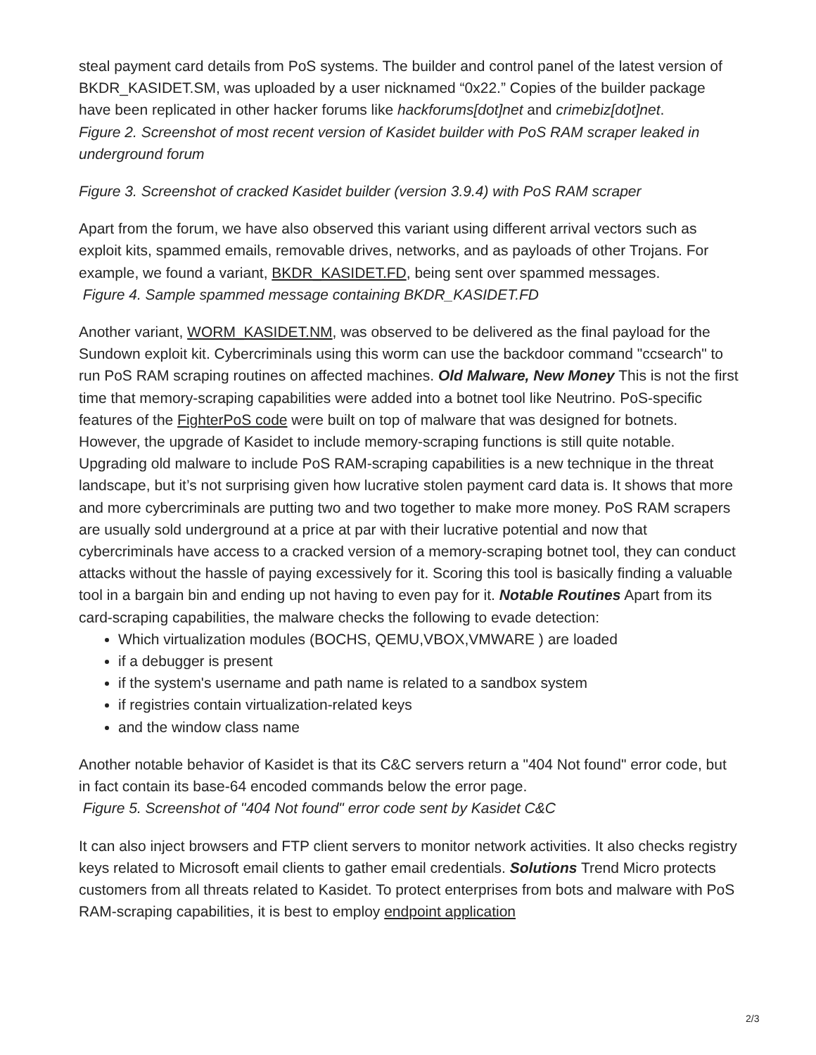steal payment card details from PoS systems. The builder and control panel of the latest version of BKDR_KASIDET.SM, was uploaded by a user nicknamed “0x22.” Copies of the builder package have been replicated in other hacker forums like hackforums[dot]net and crimebiz[dot]net.
Figure 2. Screenshot of most recent version of Kasidet builder with PoS RAM scraper leaked in underground forum
Figure 3. Screenshot of cracked Kasidet builder (version 3.9.4) with PoS RAM scraper
Apart from the forum, we have also observed this variant using different arrival vectors such as exploit kits, spammed emails, removable drives, networks, and as payloads of other Trojans. For example, we found a variant, BKDR_KASIDET.FD, being sent over spammed messages.
Figure 4. Sample spammed message containing BKDR_KASIDET.FD
Another variant, WORM_KASIDET.NM, was observed to be delivered as the final payload for the Sundown exploit kit. Cybercriminals using this worm can use the backdoor command "ccsearch" to run PoS RAM scraping routines on affected machines. Old Malware, New Money This is not the first time that memory-scraping capabilities were added into a botnet tool like Neutrino. PoS-specific features of the FighterPoS code were built on top of malware that was designed for botnets. However, the upgrade of Kasidet to include memory-scraping functions is still quite notable. Upgrading old malware to include PoS RAM-scraping capabilities is a new technique in the threat landscape, but it’s not surprising given how lucrative stolen payment card data is. It shows that more and more cybercriminals are putting two and two together to make more money. PoS RAM scrapers are usually sold underground at a price at par with their lucrative potential and now that cybercriminals have access to a cracked version of a memory-scraping botnet tool, they can conduct attacks without the hassle of paying excessively for it. Scoring this tool is basically finding a valuable tool in a bargain bin and ending up not having to even pay for it. Notable Routines Apart from its card-scraping capabilities, the malware checks the following to evade detection:
Which virtualization modules (BOCHS, QEMU,VBOX,VMWARE ) are loaded
if a debugger is present
if the system's username and path name is related to a sandbox system
if registries contain virtualization-related keys
and the window class name
Another notable behavior of Kasidet is that its C&C servers return a "404 Not found" error code, but in fact contain its base-64 encoded commands below the error page.
Figure 5. Screenshot of "404 Not found" error code sent by Kasidet C&C
It can also inject browsers and FTP client servers to monitor network activities. It also checks registry keys related to Microsoft email clients to gather email credentials. Solutions Trend Micro protects customers from all threats related to Kasidet. To protect enterprises from bots and malware with PoS RAM-scraping capabilities, it is best to employ endpoint application
2/3